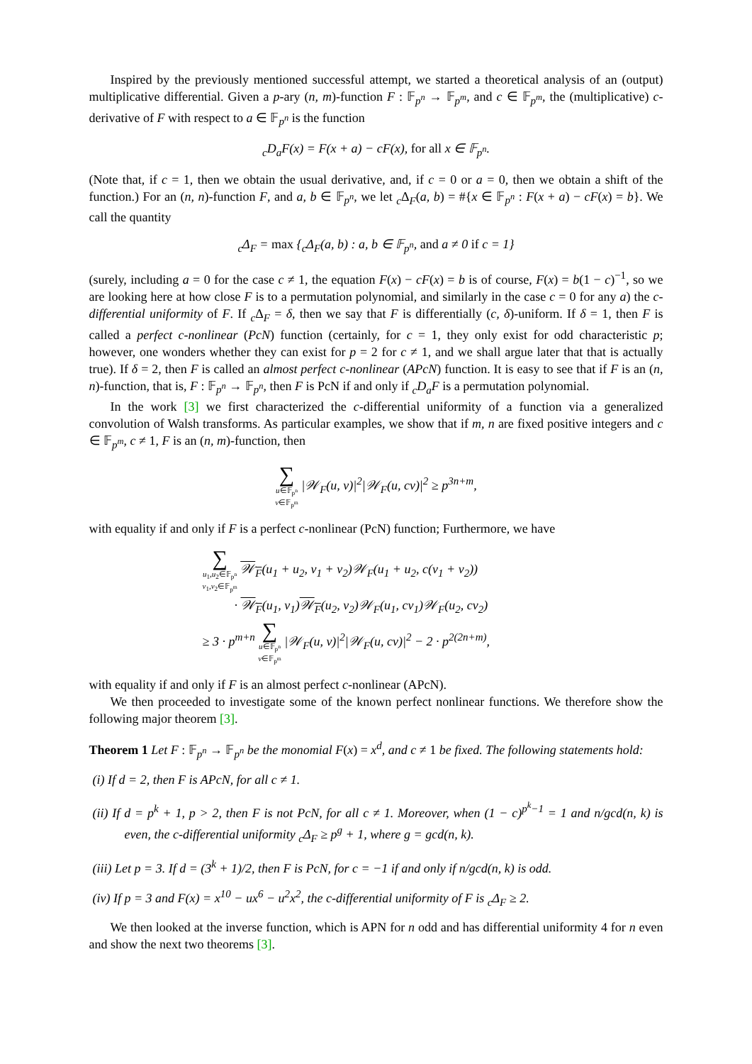Inspired by the previously mentioned successful attempt, we started a theoretical analysis of an (output) multiplicative differential. Given a p-ary (n, m)-function F : 𝔽<sub>p<sup>n</sup></sub> → 𝔽<sub>p<sup>m</sup></sub>, and c ∈ 𝔽<sub>p<sup>m</sup></sub>, the (multiplicative) c-derivative of F with respect to a ∈ 𝔽<sub>p<sup>n</sup></sub> is the function
<sub>c</sub>D<sub>a</sub>F(x) = F(x + a) − cF(x), for all x ∈ 𝔽<sub>p<sup>n</sup></sub>.
(Note that, if c = 1, then we obtain the usual derivative, and, if c = 0 or a = 0, then we obtain a shift of the function.) For an (n, n)-function F, and a, b ∈ 𝔽<sub>p<sup>n</sup></sub>, we let <sub>c</sub>Δ<sub>F</sub>(a, b) = #{x ∈ 𝔽<sub>p<sup>n</sup></sub> : F(x + a) − cF(x) = b}. We call the quantity
<sub>c</sub>Δ<sub>F</sub> = max {<sub>c</sub>Δ<sub>F</sub>(a, b) : a, b ∈ 𝔽<sub>p<sup>n</sup></sub>, and a ≠ 0 if c = 1}
(surely, including a = 0 for the case c ≠ 1, the equation F(x) − cF(x) = b is of course, F(x) = b(1 − c)<sup>−1</sup>, so we are looking here at how close F is to a permutation polynomial, and similarly in the case c = 0 for any a) the c-differential uniformity of F. If <sub>c</sub>Δ<sub>F</sub> = δ, then we say that F is differentially (c, δ)-uniform. If δ = 1, then F is called a perfect c-nonlinear (PcN) function (certainly, for c = 1, they only exist for odd characteristic p; however, one wonders whether they can exist for p = 2 for c ≠ 1, and we shall argue later that that is actually true). If δ = 2, then F is called an almost perfect c-nonlinear (APcN) function. It is easy to see that if F is an (n, n)-function, that is, F : 𝔽<sub>p<sup>n</sup></sub> → 𝔽<sub>p<sup>n</sup></sub>, then F is PcN if and only if <sub>c</sub>D<sub>a</sub>F is a permutation polynomial.
In the work [3] we first characterized the c-differential uniformity of a function via a generalized convolution of Walsh transforms. As particular examples, we show that if m, n are fixed positive integers and c ∈ 𝔽<sub>p<sup>m</sup></sub>, c ≠ 1, F is an (n, m)-function, then
∑ u∈𝔽<sub>p<sup>n</sup></sub>
v∈𝔽<sub>p<sup>m</sup></sub> |𝒲<sub>F</sub>(u, v)|<sup>2</sup>|𝒲<sub>F</sub>(u, cv)|<sup>2</sup> ≥ p<sup>3n+m</sup>,
with equality if and only if F is a perfect c-nonlinear (PcN) function; Furthermore, we have
∑ u<sub>1</sub>,u<sub>2</sub>∈𝔽<sub>p<sup>n</sup></sub>
v<sub>1</sub>,v<sub>2</sub>∈𝔽<sub>p<sup>m</sup></sub> 𝒲<sub>F</sub>(u<sub>1</sub> + u<sub>2</sub>, v<sub>1</sub> + v<sub>2</sub>)𝒲<sub>F</sub>(u<sub>1</sub> + u<sub>2</sub>, c(v<sub>1</sub> + v<sub>2</sub>))
· 𝒲<sub>F</sub>(u<sub>1</sub>, v<sub>1</sub>)𝒲<sub>F</sub>(u<sub>2</sub>, v<sub>2</sub>)𝒲<sub>F</sub>(u<sub>1</sub>, cv<sub>1</sub>)𝒲<sub>F</sub>(u<sub>2</sub>, cv<sub>2</sub>)
≥ 3 · p<sup>m+n</sup> ∑ u∈𝔽<sub>p<sup>n</sup></sub>
v∈𝔽<sub>p<sup>m</sup></sub> |𝒲<sub>F</sub>(u, v)|<sup>2</sup>|𝒲<sub>F</sub>(u, cv)|<sup>2</sup> − 2 · p<sup>2(2n+m)</sup>,
with equality if and only if F is an almost perfect c-nonlinear (APcN).
We then proceeded to investigate some of the known perfect nonlinear functions. We therefore show the following major theorem [3].
Theorem 1 Let F : 𝔽<sub>p<sup>n</sup></sub> → 𝔽<sub>p<sup>n</sup></sub> be the monomial F(x) = x<sup>d</sup>, and c ≠ 1 be fixed. The following statements hold:
(i) If d = 2, then F is APcN, for all c ≠ 1.
(ii) If d = p<sup>k</sup> + 1, p > 2, then F is not PcN, for all c ≠ 1. Moreover, when (1 − c)<sup>p<sup>k</sup>−1</sup> = 1 and n/gcd(n, k) is even, the c-differential uniformity <sub>c</sub>Δ<sub>F</sub> ≥ p<sup>g</sup> + 1, where g = gcd(n, k).
(iii) Let p = 3. If d = (3<sup>k</sup> + 1)/2, then F is PcN, for c = −1 if and only if n/gcd(n, k) is odd.
(iv) If p = 3 and F(x) = x<sup>10</sup> − ux<sup>6</sup> − u<sup>2</sup>x<sup>2</sup>, the c-differential uniformity of F is <sub>c</sub>Δ<sub>F</sub> ≥ 2.
We then looked at the inverse function, which is APN for n odd and has differential uniformity 4 for n even and show the next two theorems [3].